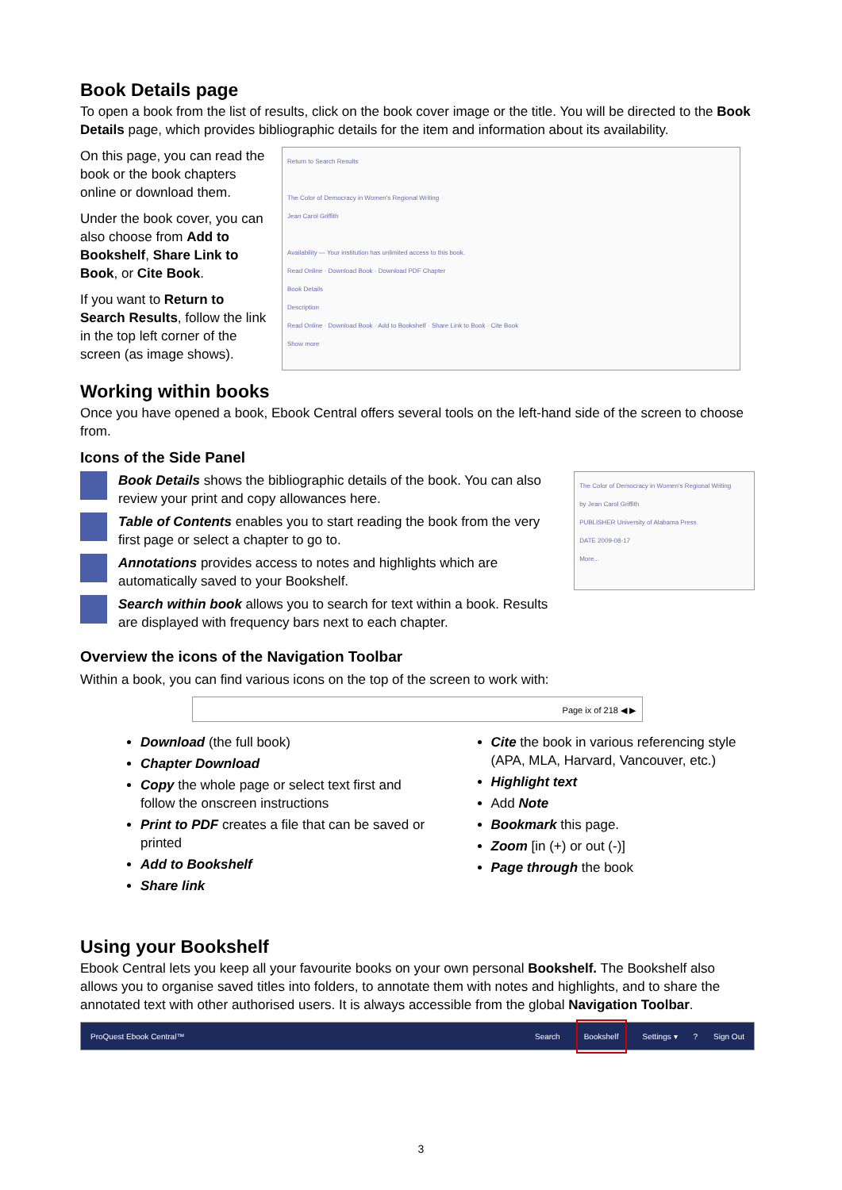Book Details page
To open a book from the list of results, click on the book cover image or the title. You will be directed to the Book Details page, which provides bibliographic details for the item and information about its availability.
On this page, you can read the book or the book chapters online or download them.
Under the book cover, you can also choose from Add to Bookshelf, Share Link to Book, or Cite Book.
If you want to Return to Search Results, follow the link in the top left corner of the screen (as image shows).
Return to Search Results
The Color of Democracy in Women's Regional Writing
Jean Carol Griffith
Availability — Your institution has unlimited access to this book.
Read Online · Download Book · Download PDF Chapter
Book Details
Description
Read Online · Download Book · Add to Bookshelf · Share Link to Book · Cite Book
Show more
Working within books
Once you have opened a book, Ebook Central offers several tools on the left-hand side of the screen to choose from.
Icons of the Side Panel
Book Details shows the bibliographic details of the book. You can also review your print and copy allowances here.
Table of Contents enables you to start reading the book from the very first page or select a chapter to go to.
Annotations provides access to notes and highlights which are automatically saved to your Bookshelf.
Search within book allows you to search for text within a book. Results are displayed with frequency bars next to each chapter.
The Color of Democracy in Women's Regional Writing
by Jean Carol Griffith
PUBLISHER University of Alabama Press
DATE 2009-08-17
More...
Overview the icons of the Navigation Toolbar
Within a book, you can find various icons on the top of the screen to work with:
Page ix of 218 ◀ ▶
Download (the full book)
Chapter Download
Copy the whole page or select text first and follow the onscreen instructions
Print to PDF creates a file that can be saved or printed
Add to Bookshelf
Share link
Cite the book in various referencing style (APA, MLA, Harvard, Vancouver, etc.)
Highlight text
Add Note
Bookmark this page.
Zoom [in (+) or out (-)]
Page through the book
Using your Bookshelf
Ebook Central lets you keep all your favourite books on your own personal Bookshelf. The Bookshelf also allows you to organise saved titles into folders, to annotate them with notes and highlights, and to share the annotated text with other authorised users. It is always accessible from the global Navigation Toolbar.
ProQuest Ebook Central™ Search Bookshelf Settings ▾? Sign Out
3